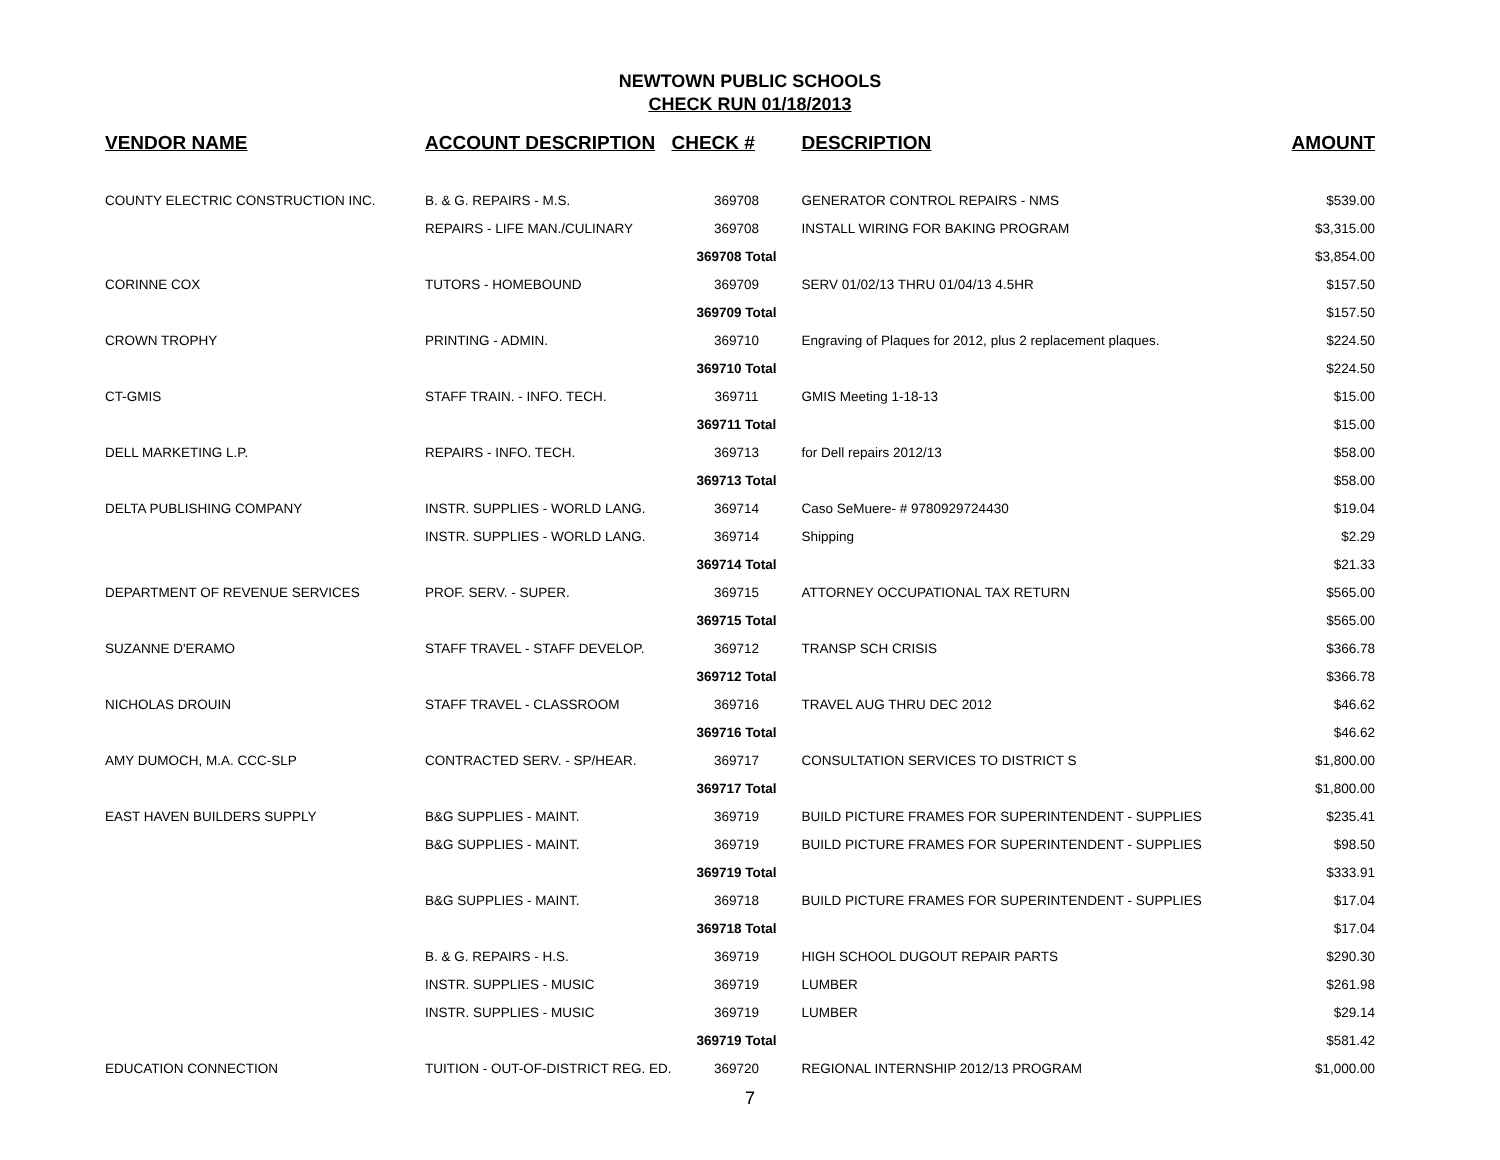NEWTOWN PUBLIC SCHOOLS
CHECK RUN 01/18/2013
| VENDOR NAME | ACCOUNT DESCRIPTION | CHECK # | DESCRIPTION | AMOUNT |
| --- | --- | --- | --- | --- |
| COUNTY ELECTRIC CONSTRUCTION INC. | B. & G. REPAIRS - M.S. | 369708 | GENERATOR CONTROL REPAIRS - NMS | $539.00 |
| | REPAIRS - LIFE MAN./CULINARY | 369708 | INSTALL WIRING FOR BAKING PROGRAM | $3,315.00 |
| | | 369708 Total | | $3,854.00 |
| CORINNE COX | TUTORS - HOMEBOUND | 369709 | SERV 01/02/13 THRU 01/04/13 4.5HR | $157.50 |
| | | 369709 Total | | $157.50 |
| CROWN TROPHY | PRINTING - ADMIN. | 369710 | Engraving of Plaques for 2012, plus 2 replacement plaques. | $224.50 |
| | | 369710 Total | | $224.50 |
| CT-GMIS | STAFF TRAIN. - INFO. TECH. | 369711 | GMIS Meeting 1-18-13 | $15.00 |
| | | 369711 Total | | $15.00 |
| DELL MARKETING L.P. | REPAIRS - INFO. TECH. | 369713 | for Dell repairs 2012/13 | $58.00 |
| | | 369713 Total | | $58.00 |
| DELTA PUBLISHING COMPANY | INSTR. SUPPLIES - WORLD LANG. | 369714 | Caso SeMuere- # 9780929724430 | $19.04 |
| | INSTR. SUPPLIES - WORLD LANG. | 369714 | Shipping | $2.29 |
| | | 369714 Total | | $21.33 |
| DEPARTMENT OF REVENUE SERVICES | PROF. SERV. - SUPER. | 369715 | ATTORNEY OCCUPATIONAL TAX RETURN | $565.00 |
| | | 369715 Total | | $565.00 |
| SUZANNE D'ERAMO | STAFF TRAVEL - STAFF DEVELOP. | 369712 | TRANSP SCH CRISIS | $366.78 |
| | | 369712 Total | | $366.78 |
| NICHOLAS DROUIN | STAFF TRAVEL - CLASSROOM | 369716 | TRAVEL AUG THRU DEC 2012 | $46.62 |
| | | 369716 Total | | $46.62 |
| AMY DUMOCH, M.A. CCC-SLP | CONTRACTED SERV. - SP/HEAR. | 369717 | CONSULTATION SERVICES TO DISTRICT S | $1,800.00 |
| | | 369717 Total | | $1,800.00 |
| EAST HAVEN BUILDERS SUPPLY | B&G SUPPLIES - MAINT. | 369719 | BUILD PICTURE FRAMES FOR SUPERINTENDENT - SUPPLIES | $235.41 |
| | B&G SUPPLIES - MAINT. | 369719 | BUILD PICTURE FRAMES FOR SUPERINTENDENT - SUPPLIES | $98.50 |
| | | 369719 Total | | $333.91 |
| | B&G SUPPLIES - MAINT. | 369718 | BUILD PICTURE FRAMES FOR SUPERINTENDENT - SUPPLIES | $17.04 |
| | | 369718 Total | | $17.04 |
| | B. & G. REPAIRS - H.S. | 369719 | HIGH SCHOOL DUGOUT REPAIR PARTS | $290.30 |
| | INSTR. SUPPLIES - MUSIC | 369719 | LUMBER | $261.98 |
| | INSTR. SUPPLIES - MUSIC | 369719 | LUMBER | $29.14 |
| | | 369719 Total | | $581.42 |
| EDUCATION CONNECTION | TUITION - OUT-OF-DISTRICT REG. ED. | 369720 | REGIONAL INTERNSHIP 2012/13 PROGRAM | $1,000.00 |
7